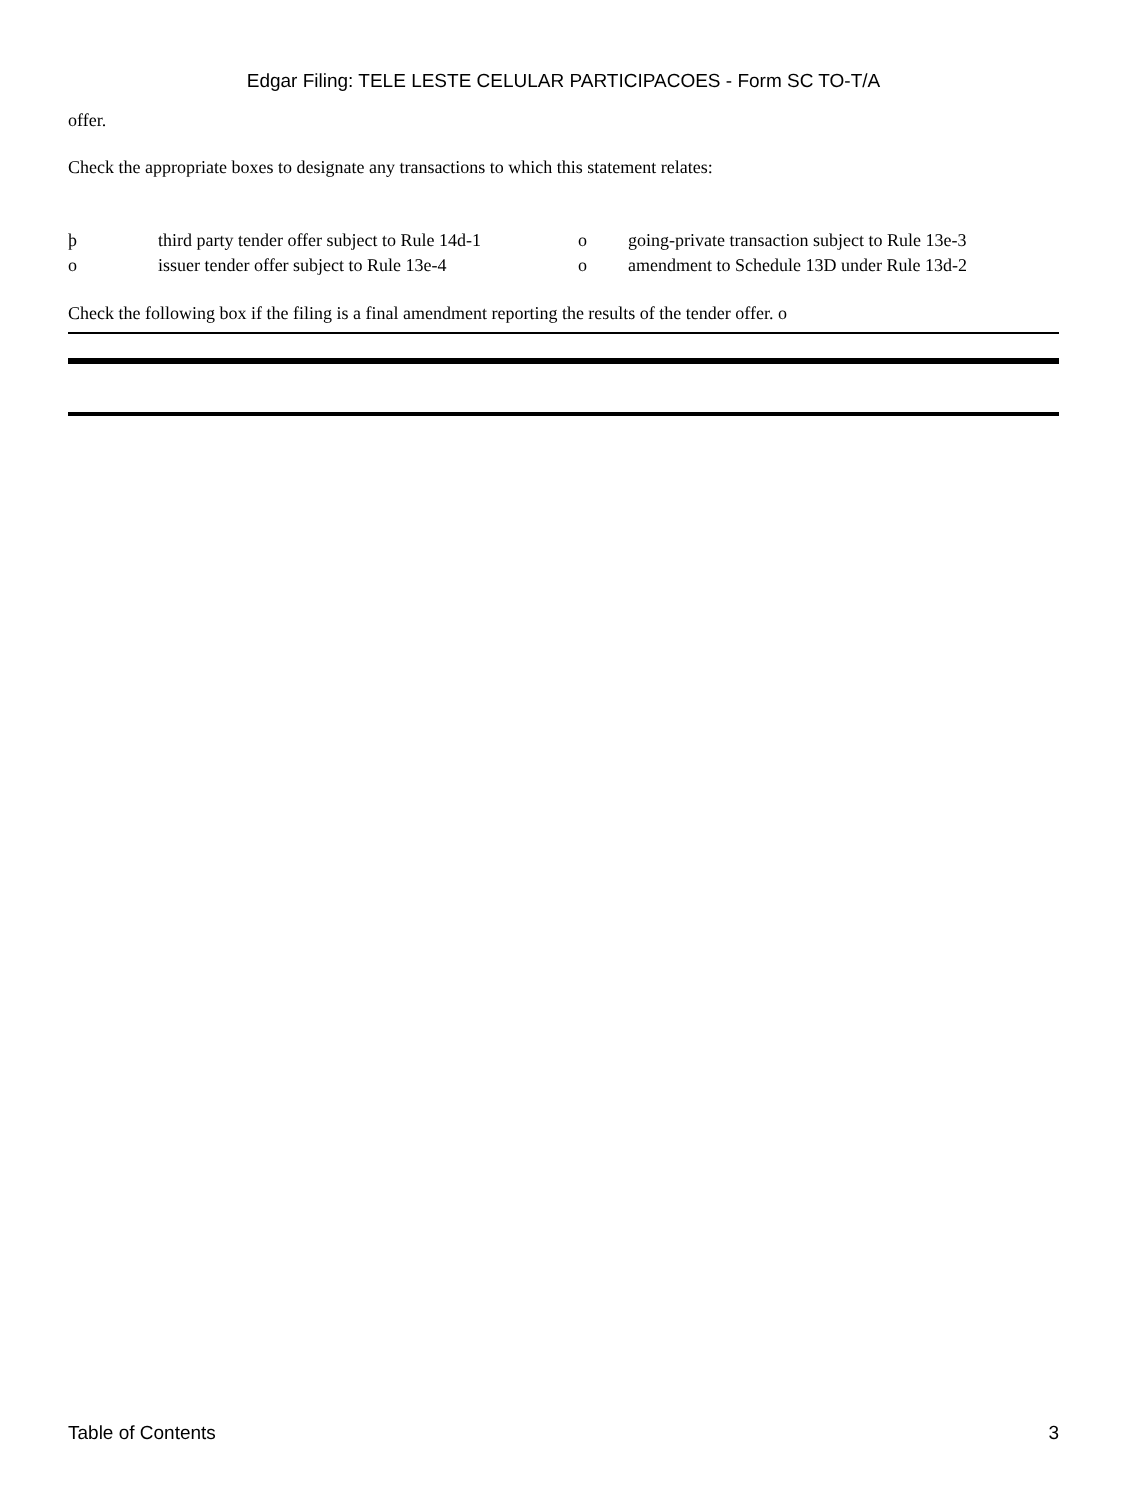Edgar Filing: TELE LESTE CELULAR PARTICIPACOES - Form SC TO-T/A
offer.
Check the appropriate boxes to designate any transactions to which this statement relates:
| þ | third party tender offer subject to Rule 14d-1 | o | going-private transaction subject to Rule 13e-3 |
| o | issuer tender offer subject to Rule 13e-4 | o | amendment to Schedule 13D under Rule 13d-2 |
Check the following box if the filing is a final amendment reporting the results of the tender offer. o
Table of Contents 3